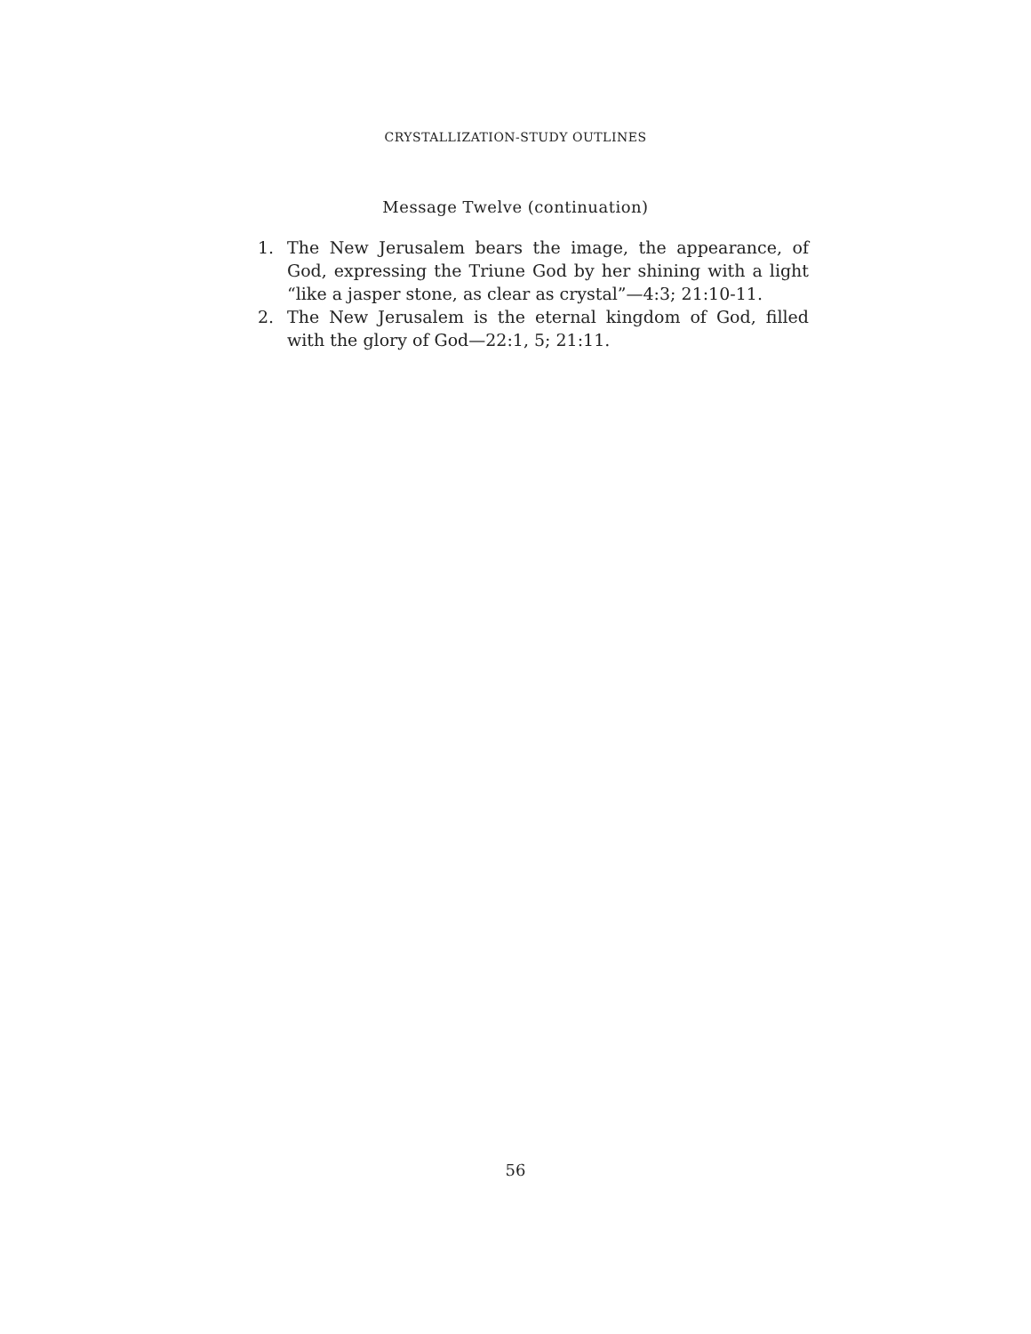CRYSTALLIZATION-STUDY OUTLINES
Message Twelve (continuation)
1. The New Jerusalem bears the image, the appearance, of God, expressing the Triune God by her shining with a light “like a jasper stone, as clear as crystal”—4:3; 21:10-11.
2. The New Jerusalem is the eternal kingdom of God, filled with the glory of God—22:1, 5; 21:11.
56